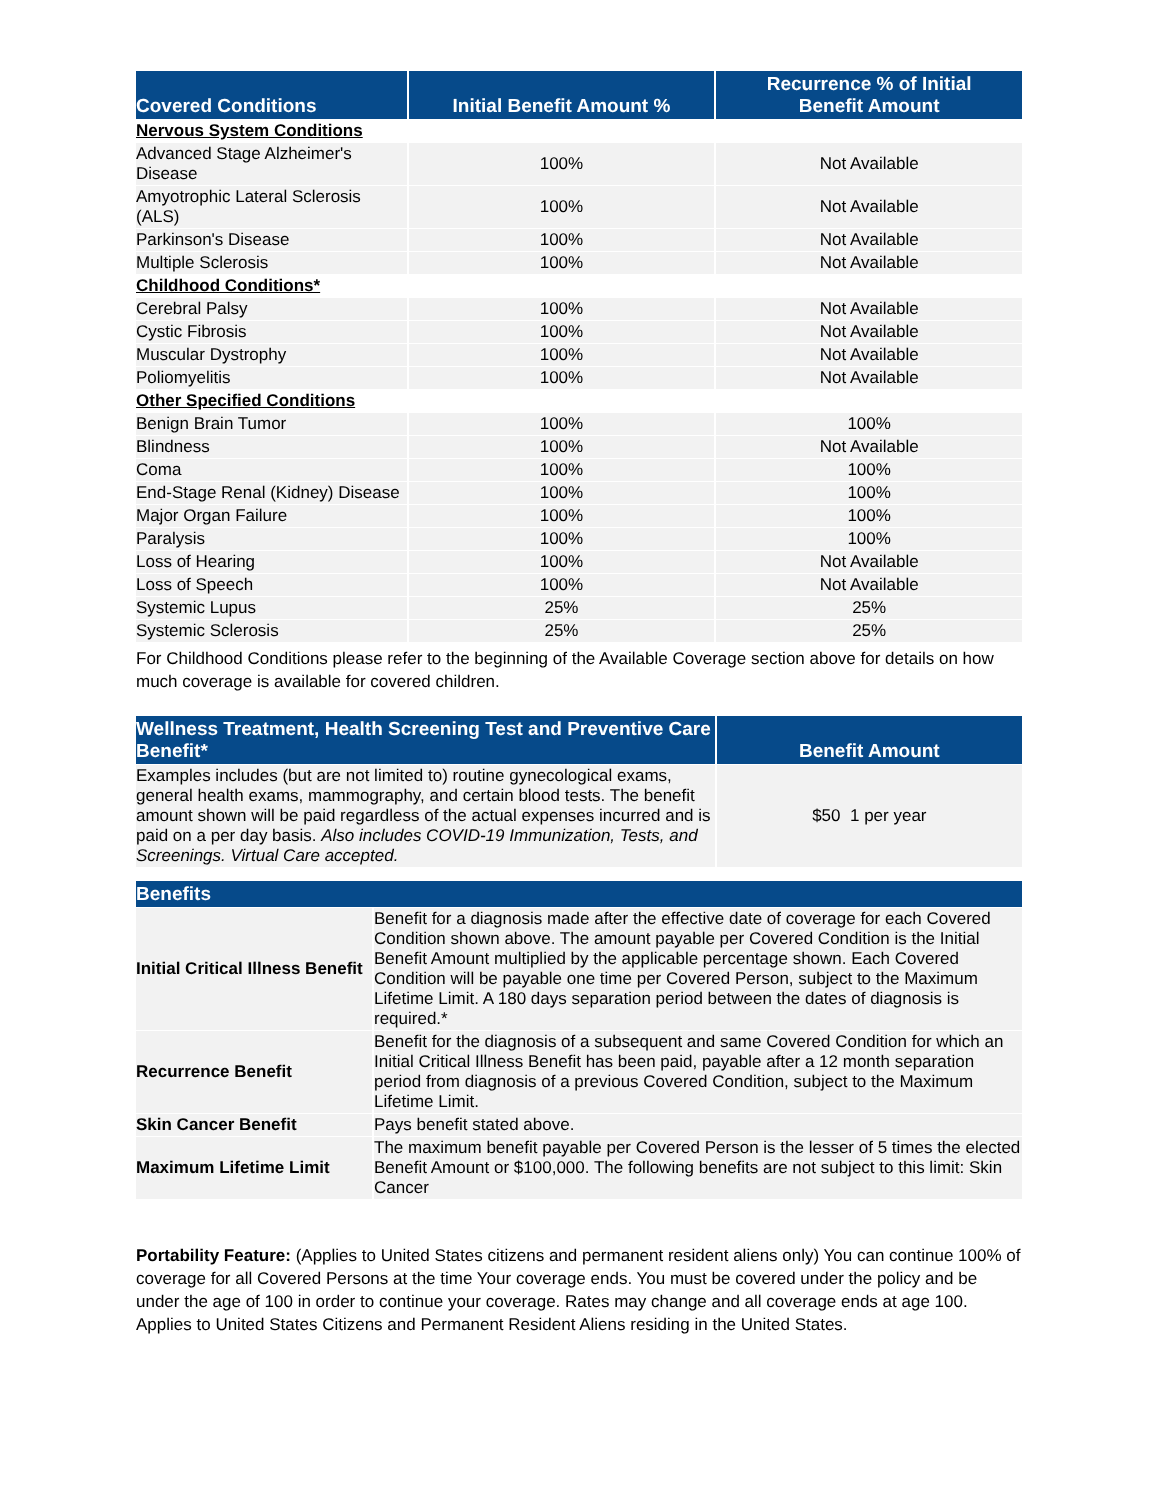| Covered Conditions | Initial Benefit Amount % | Recurrence % of Initial Benefit Amount |
| --- | --- | --- |
| Nervous System Conditions | | |
| Advanced Stage Alzheimer's Disease | 100% | Not Available |
| Amyotrophic Lateral Sclerosis (ALS) | 100% | Not Available |
| Parkinson's Disease | 100% | Not Available |
| Multiple Sclerosis | 100% | Not Available |
| Childhood Conditions* | | |
| Cerebral Palsy | 100% | Not Available |
| Cystic Fibrosis | 100% | Not Available |
| Muscular Dystrophy | 100% | Not Available |
| Poliomyelitis | 100% | Not Available |
| Other Specified Conditions | | |
| Benign Brain Tumor | 100% | 100% |
| Blindness | 100% | Not Available |
| Coma | 100% | 100% |
| End-Stage Renal (Kidney) Disease | 100% | 100% |
| Major Organ Failure | 100% | 100% |
| Paralysis | 100% | 100% |
| Loss of Hearing | 100% | Not Available |
| Loss of Speech | 100% | Not Available |
| Systemic Lupus | 25% | 25% |
| Systemic Sclerosis | 25% | 25% |
For Childhood Conditions please refer to the beginning of the Available Coverage section above for details on how much coverage is available for covered children.
| Wellness Treatment, Health Screening Test and Preventive Care Benefit* | Benefit Amount |
| --- | --- |
| Examples includes (but are not limited to) routine gynecological exams, general health exams, mammography, and certain blood tests. The benefit amount shown will be paid regardless of the actual expenses incurred and is paid on a per day basis. Also includes COVID-19 Immunization, Tests, and Screenings. Virtual Care accepted. | $50 1 per year |
| Benefits | |
| --- | --- |
| Initial Critical Illness Benefit | Benefit for a diagnosis made after the effective date of coverage for each Covered Condition shown above. The amount payable per Covered Condition is the Initial Benefit Amount multiplied by the applicable percentage shown. Each Covered Condition will be payable one time per Covered Person, subject to the Maximum Lifetime Limit. A 180 days separation period between the dates of diagnosis is required.* |
| Recurrence Benefit | Benefit for the diagnosis of a subsequent and same Covered Condition for which an Initial Critical Illness Benefit has been paid, payable after a 12 month separation period from diagnosis of a previous Covered Condition, subject to the Maximum Lifetime Limit. |
| Skin Cancer Benefit | Pays benefit stated above. |
| Maximum Lifetime Limit | The maximum benefit payable per Covered Person is the lesser of 5 times the elected Benefit Amount or $100,000. The following benefits are not subject to this limit: Skin Cancer |
Portability Feature: (Applies to United States citizens and permanent resident aliens only) You can continue 100% of coverage for all Covered Persons at the time Your coverage ends. You must be covered under the policy and be under the age of 100 in order to continue your coverage. Rates may change and all coverage ends at age 100. Applies to United States Citizens and Permanent Resident Aliens residing in the United States.